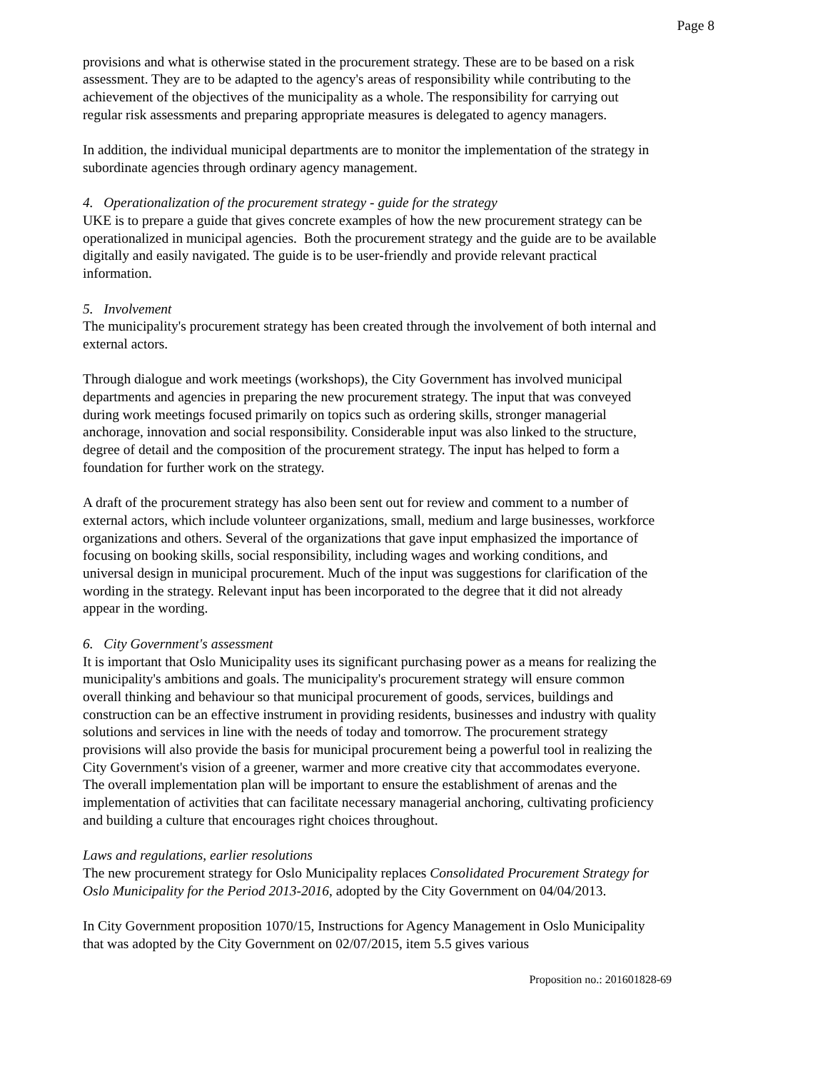Page 8
provisions and what is otherwise stated in the procurement strategy. These are to be based on a risk assessment. They are to be adapted to the agency's areas of responsibility while contributing to the achievement of the objectives of the municipality as a whole. The responsibility for carrying out regular risk assessments and preparing appropriate measures is delegated to agency managers.
In addition, the individual municipal departments are to monitor the implementation of the strategy in subordinate agencies through ordinary agency management.
4. Operationalization of the procurement strategy - guide for the strategy
UKE is to prepare a guide that gives concrete examples of how the new procurement strategy can be operationalized in municipal agencies. Both the procurement strategy and the guide are to be available digitally and easily navigated. The guide is to be user-friendly and provide relevant practical information.
5. Involvement
The municipality's procurement strategy has been created through the involvement of both internal and external actors.
Through dialogue and work meetings (workshops), the City Government has involved municipal departments and agencies in preparing the new procurement strategy. The input that was conveyed during work meetings focused primarily on topics such as ordering skills, stronger managerial anchorage, innovation and social responsibility. Considerable input was also linked to the structure, degree of detail and the composition of the procurement strategy. The input has helped to form a foundation for further work on the strategy.
A draft of the procurement strategy has also been sent out for review and comment to a number of external actors, which include volunteer organizations, small, medium and large businesses, workforce organizations and others. Several of the organizations that gave input emphasized the importance of focusing on booking skills, social responsibility, including wages and working conditions, and universal design in municipal procurement. Much of the input was suggestions for clarification of the wording in the strategy. Relevant input has been incorporated to the degree that it did not already appear in the wording.
6. City Government's assessment
It is important that Oslo Municipality uses its significant purchasing power as a means for realizing the municipality's ambitions and goals. The municipality's procurement strategy will ensure common overall thinking and behaviour so that municipal procurement of goods, services, buildings and construction can be an effective instrument in providing residents, businesses and industry with quality solutions and services in line with the needs of today and tomorrow. The procurement strategy provisions will also provide the basis for municipal procurement being a powerful tool in realizing the City Government's vision of a greener, warmer and more creative city that accommodates everyone. The overall implementation plan will be important to ensure the establishment of arenas and the implementation of activities that can facilitate necessary managerial anchoring, cultivating proficiency and building a culture that encourages right choices throughout.
Laws and regulations, earlier resolutions
The new procurement strategy for Oslo Municipality replaces Consolidated Procurement Strategy for Oslo Municipality for the Period 2013-2016, adopted by the City Government on 04/04/2013.
In City Government proposition 1070/15, Instructions for Agency Management in Oslo Municipality that was adopted by the City Government on 02/07/2015, item 5.5 gives various
Proposition no.: 201601828-69